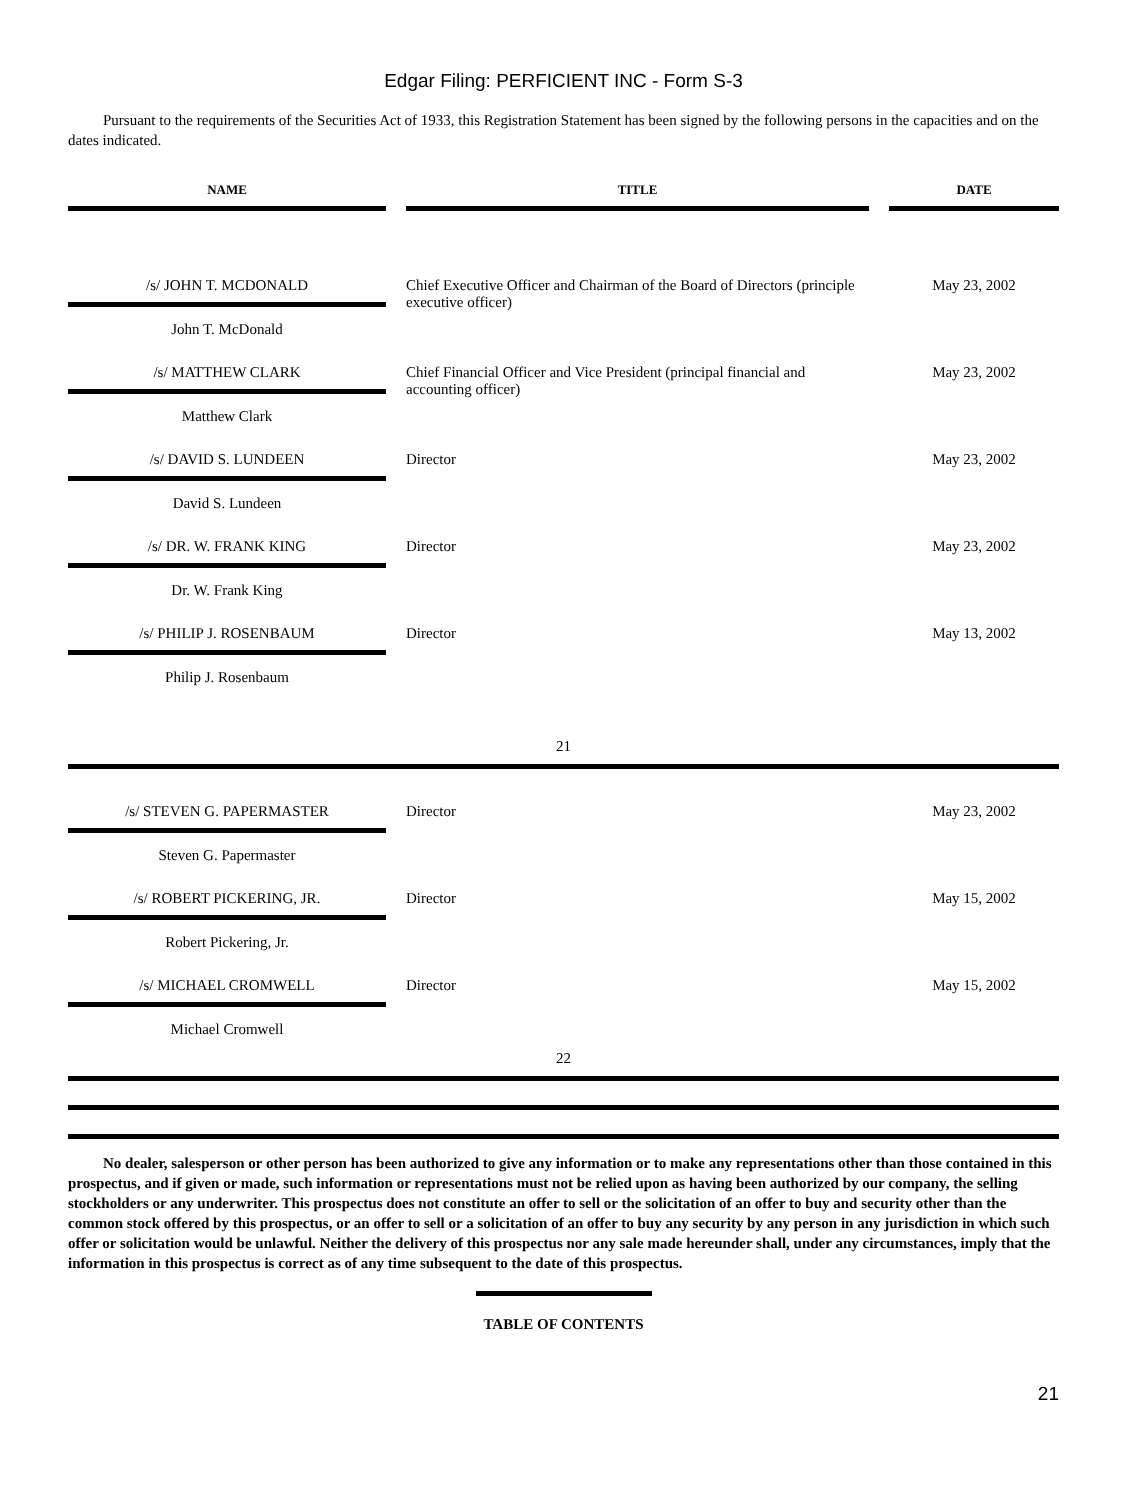Edgar Filing: PERFICIENT INC - Form S-3
Pursuant to the requirements of the Securities Act of 1933, this Registration Statement has been signed by the following persons in the capacities and on the dates indicated.
| NAME | TITLE | DATE |
| --- | --- | --- |
| /s/ JOHN T. MCDONALD | Chief Executive Officer and Chairman of the Board of Directors (principle executive officer) | May 23, 2002 |
| John T. McDonald | | |
| /s/ MATTHEW CLARK | Chief Financial Officer and Vice President (principal financial and accounting officer) | May 23, 2002 |
| Matthew Clark | | |
| /s/ DAVID S. LUNDEEN | Director | May 23, 2002 |
| David S. Lundeen | | |
| /s/ DR. W. FRANK KING | Director | May 23, 2002 |
| Dr. W. Frank King | | |
| /s/ PHILIP J. ROSENBAUM | Director | May 13, 2002 |
| Philip J. Rosenbaum | | |
21
| /s/ STEVEN G. PAPERMASTER | Director | May 23, 2002 |
| Steven G. Papermaster | | |
| /s/ ROBERT PICKERING, JR. | Director | May 15, 2002 |
| Robert Pickering, Jr. | | |
| /s/ MICHAEL CROMWELL | Director | May 15, 2002 |
| Michael Cromwell | | |
22
No dealer, salesperson or other person has been authorized to give any information or to make any representations other than those contained in this prospectus, and if given or made, such information or representations must not be relied upon as having been authorized by our company, the selling stockholders or any underwriter. This prospectus does not constitute an offer to sell or the solicitation of an offer to buy and security other than the common stock offered by this prospectus, or an offer to sell or a solicitation of an offer to buy any security by any person in any jurisdiction in which such offer or solicitation would be unlawful. Neither the delivery of this prospectus nor any sale made hereunder shall, under any circumstances, imply that the information in this prospectus is correct as of any time subsequent to the date of this prospectus.
TABLE OF CONTENTS
21